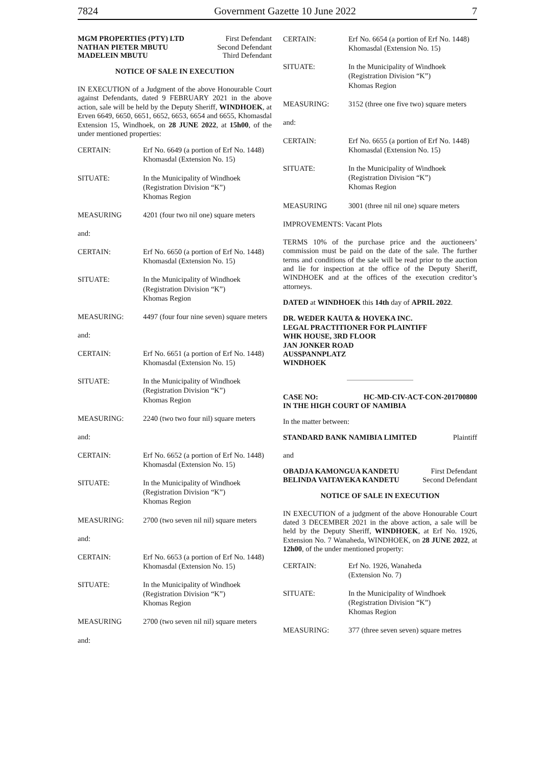7824 Government Gazette 10 June 2022 7
MGM PROPERTIES (PTY) LTD First Defendant
NATHAN PIETER MBUTU Second Defendant
MADELEIN MBUTU Third Defendant
NOTICE OF SALE IN EXECUTION
IN EXECUTION of a Judgment of the above Honourable Court against Defendants, dated 9 FEBRUARY 2021 in the above action, sale will be held by the Deputy Sheriff, WINDHOEK, at Erven 6649, 6650, 6651, 6652, 6653, 6654 and 6655, Khomasdal Extension 15, Windhoek, on 28 JUNE 2022, at 15h00, of the under mentioned properties:
CERTAIN: Erf No. 6649 (a portion of Erf No. 1448) Khomasdal (Extension No. 15)
SITUATE: In the Municipality of Windhoek
(Registration Division “K”)
Khomas Region
MEASURING 4201 (four two nil one) square meters
and:
CERTAIN: Erf No. 6650 (a portion of Erf No. 1448) Khomasdal (Extension No. 15)
SITUATE: In the Municipality of Windhoek
(Registration Division “K”)
Khomas Region
MEASURING: 4497 (four four nine seven) square meters
and:
CERTAIN: Erf No. 6651 (a portion of Erf No. 1448) Khomasdal (Extension No. 15)
SITUATE: In the Municipality of Windhoek
(Registration Division “K”)
Khomas Region
MEASURING: 2240 (two two four nil) square meters
and:
CERTAIN: Erf No. 6652 (a portion of Erf No. 1448) Khomasdal (Extension No. 15)
SITUATE: In the Municipality of Windhoek
(Registration Division “K”)
Khomas Region
MEASURING: 2700 (two seven nil nil) square meters
and:
CERTAIN: Erf No. 6653 (a portion of Erf No. 1448) Khomasdal (Extension No. 15)
SITUATE: In the Municipality of Windhoek
(Registration Division “K”)
Khomas Region
MEASURING 2700 (two seven nil nil) square meters
and:
CERTAIN: Erf No. 6654 (a portion of Erf No. 1448) Khomasdal (Extension No. 15)
SITUATE: In the Municipality of Windhoek
(Registration Division “K”)
Khomas Region
MEASURING: 3152 (three one five two) square meters
and:
CERTAIN: Erf No. 6655 (a portion of Erf No. 1448) Khomasdal (Extension No. 15)
SITUATE: In the Municipality of Windhoek
(Registration Division “K”)
Khomas Region
MEASURING 3001 (three nil nil one) square meters
IMPROVEMENTS: Vacant Plots
TERMS 10% of the purchase price and the auctioneers’ commission must be paid on the date of the sale. The further terms and conditions of the sale will be read prior to the auction and lie for inspection at the office of the Deputy Sheriff, WINDHOEK and at the offices of the execution creditor’s attorneys.
DATED at WINDHOEK this 14th day of APRIL 2022.
DR. WEDER KAUTA & HOVEKA INC.
LEGAL PRACTITIONER FOR PLAINTIFF
WHK HOUSE, 3RD FLOOR
JAN JONKER ROAD
AUSSPANNPLATZ
WINDHOEK
CASE NO: HC-MD-CIV-ACT-CON-201700800
IN THE HIGH COURT OF NAMIBIA
In the matter between:
STANDARD BANK NAMIBIA LIMITED Plaintiff
and
OBADJA KAMONGUA KANDETU First Defendant
BELINDA VAITAVEKA KANDETU Second Defendant
NOTICE OF SALE IN EXECUTION
IN EXECUTION of a judgment of the above Honourable Court dated 3 DECEMBER 2021 in the above action, a sale will be held by the Deputy Sheriff, WINDHOEK, at Erf No. 1926, Extension No. 7 Wanaheda, WINDHOEK, on 28 JUNE 2022, at 12h00, of the under mentioned property:
CERTAIN: Erf No. 1926, Wanaheda
(Extension No. 7)
SITUATE: In the Municipality of Windhoek
(Registration Division “K”)
Khomas Region
MEASURING: 377 (three seven seven) square metres